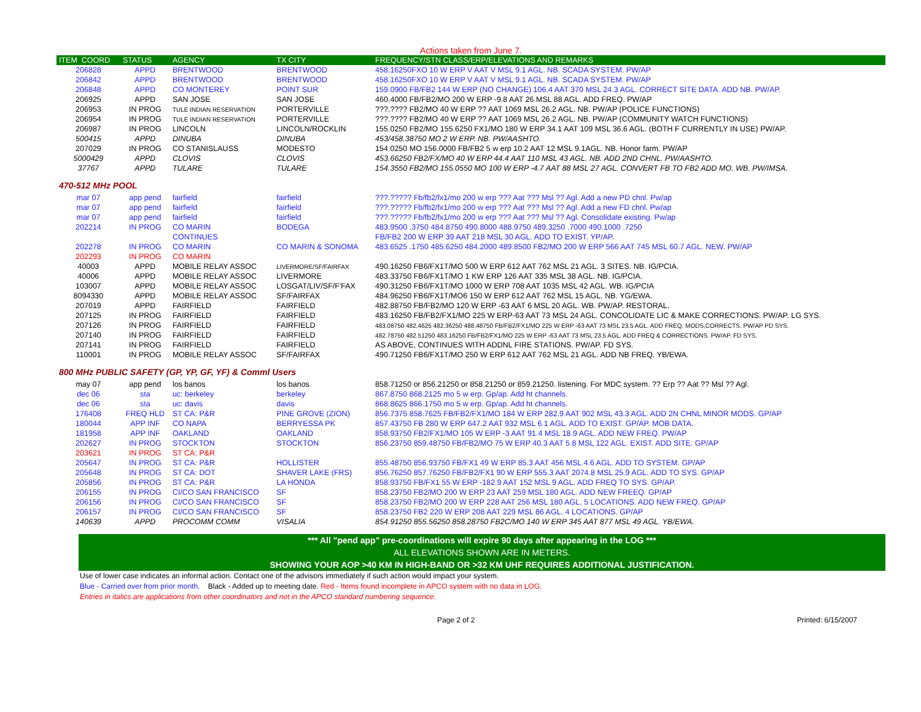Actions taken from June 7.
| ITEM COORD | STATUS | AGENCY | TX CITY | FREQUENCY/STN CLASS/ERP/ELEVATIONS AND REMARKS |
| --- | --- | --- | --- | --- |
| 206828 | APPD | BRENTWOOD | BRENTWOOD | 458.16250FXO 10 W ERP V AAT V MSL 9.1 AGL. NB. SCADA SYSTEM. PW/AP |
| 206842 | APPD | BRENTWOOD | BRENTWOOD | 458.16250FXO 10 W ERP V AAT V MSL 9.1 AGL. NB. SCADA SYSTEM. PW/AP |
| 206848 | APPD | CO MONTEREY | POINT SUR | 159.0900 FB/FB2 144 W ERP (NO CHANGE) 106.4 AAT 370 MSL 24.3 AGL. CORRECT SITE DATA. ADD NB. PW/AP. |
| 206925 | APPD | SAN JOSE | SAN JOSE | 460.4000 FB/FB2/MO 200 W ERP -9.8 AAT 26 MSL 88 AGL. ADD FREQ. PW/AP |
| 206953 | IN PROG | TULE INDIAN RESERVATION | PORTERVILLE | ???.???? FB2/MO 40 W ERP ?? AAT 1069 MSL 26.2 AGL. NB. PW/AP (POLICE FUNCTIONS) |
| 206954 | IN PROG | TULE INDIAN RESERVATION | PORTERVILLE | ???.???? FB2/MO 40 W ERP ?? AAT 1069 MSL 26.2 AGL. NB. PW/AP (COMMUNITY WATCH FUNCTIONS) |
| 206987 | IN PROG | LINCOLN | LINCOLN/ROCKLIN | 155.0250 FB2/MO 155.6250 FX1/MO 180 W ERP 34.1 AAT 109 MSL 36.6 AGL. (BOTH F CURRENTLY IN USE) PW/AP. |
| 500415 | APPD | DINUBA | DINUBA | 453/458.38750 MO 2 W ERP. NB. PW/AASHTO. |
| 207029 | IN PROG | CO STANISLAUSS | MODESTO | 154.0250 MO 156.0000 FB/FB2 5 w erp 10.2 AAT 12 MSL 9.1AGL. NB. Honor farm. PW/AP |
| 5000429 | APPD | CLOVIS | CLOVIS | 453.66250 FB2/FX/MO 40 W ERP 44.4 AAT 110 MSL 43 AGL. NB. ADD 2ND CHNL. PW/AASHTO. |
| 37767 | APPD | TULARE | TULARE | 154.3550 FB2/MO 155.0550 MO 100 W ERP -4.7 AAT 88 MSL 27 AGL. CONVERT FB TO FB2 ADD MO. WB. PW/IMSA. |
| 470-512 MHz POOL | | | | |
| mar 07 | app pend | fairfield | fairfield | ???.????? Fb/fb2/fx1/mo 200 w erp ??? Aat ??? Msl ?? Agl. Add a new PD chnl. Pw/ap |
| mar 07 | app pend | fairfield | fairfield | ???.????? Fb/fb2/fx1/mo 200 w erp ??? Aat ??? Msl ?? Agl. Add a new FD chnl. Pw/ap |
| mar 07 | app pend | fairfield | fairfield | ???.????? Fb/fb2/fx1/mo 200 w erp ??? Aat ??? Msl ?? Agl. Consolidate existing. Pw/ap |
| 202214 | IN PROG | CO MARIN | BODEGA | 483.9500 .3750 484.8750 490.8000 488.9750 489.3250 .7000 490.1000 .7250 |
| | | CONTINUES | | FB/FB2 200 W ERP 39 AAT 218 MSL 30 AGL. ADD TO EXIST. YP/AP. |
| 202278 | IN PROG | CO MARIN | CO MARIN & SONOMA | 483.6525 .1750 485.6250 484.2000 489.8500 FB2/MO 200 W ERP 566 AAT 745 MSL 60.7 AGL. NEW. PW/AP |
| 202293 | IN PROG | CO MARIN | | |
| 40003 | APPD | MOBILE RELAY ASSOC | LIVERMORE/SF/FAIRFAX | 490.16250 FB6/FX1T/MO 500 W ERP 612 AAT 762 MSL 21 AGL. 3 SITES. NB. IG/PCIA. |
| 40006 | APPD | MOBILE RELAY ASSOC | LIVERMORE | 483.33750 FB6/FX1T/MO 1 KW ERP 126 AAT 335 MSL 38 AGL. NB. IG/PCIA. |
| 103007 | APPD | MOBILE RELAY ASSOC | LOSGAT/LIV/SF/F'FAX | 490.31250 FB6/FX1T/MO 1000 W ERP 708 AAT 1035 MSL 42 AGL. WB. IG/PCIA |
| 8094330 | APPD | MOBILE RELAY ASSOC | SF/FAIRFAX | 484.96250 FB6/FX1T/MO6 150 W ERP 612 AAT 762 MSL 15 AGL. NB. YG/EWA. |
| 207019 | APPD | FAIRFIELD | FAIRFIELD | 482.88750 FB/FB2/MO 120 W ERP -63 AAT 6 MSL 20 AGL. WB. PW/AP. RESTORAL. |
| 207125 | IN PROG | FAIRFIELD | FAIRFIELD | 483.16250 FB/FB2/FX1/MO 225 W ERP-63 AAT 73 MSL 24 AGL. CONCOLIDATE LIC & MAKE CORRECTIONS. PW/AP. LG SYS. |
| 207126 | IN PROG | FAIRFIELD | FAIRFIELD | 483.08750 482.4625 482.36250 488.48750 FB/FB2/FX1/MO 225 W ERP -63 AAT 73 MSL 23.5 AGL. ADD FREQ, MODS,CORRECTS. PW/AP PD SYS. |
| 207140 | IN PROG | FAIRFIELD | FAIRFIELD | 482.78750 482.51250 483.16250 FB/FB2/FX1/MO 225 W ERP -63 AAT 73 MSL 23.5 AGL. ADD FREQ & CORRECTIONS. PW/AP. FD SYS. |
| 207141 | IN PROG | FAIRFIELD | FAIRFIELD | AS ABOVE, CONTINUES WITH ADDNL FIRE STATIONS. PW/AP. FD SYS. |
| 110001 | IN PROG | MOBILE RELAY ASSOC | SF/FAIRFAX | 490.71250 FB6/FX1T/MO 250 W ERP 612 AAT 762 MSL 21 AGL. ADD NB FREQ. YB/EWA. |
| 800 MHz PUBLIC SAFETY (GP, YP, GF, YF) & Comml Users | | | | |
| may 07 | app pend | los banos | los banos | 858.71250 or 856.21250 or 858.21250 or 859.21250. listening. For MDC system. ?? Erp ?? Aat ?? Msl ?? Agl. |
| dec 06 | sta | uc: berkeley | berkeley | 867.8750 868.2125 mo 5 w erp. Gp/ap. Add ht channels. |
| dec 06 | sta | uc: davis | davis | 868.8625 866.1750 mo 5 w erp. Gp/ap. Add ht channels. |
| 176408 | FREQ HLD | ST CA: P&R | PINE GROVE (ZION) | 856.7375 858.7625 FB/FB2/FX1/MO 184 W ERP 282.9 AAT 902 MSL 43.3 AGL. ADD 2N CHNL MINOR MODS. GP/AP |
| 180044 | APP INF | CO NAPA | BERRYESSA PK | 857.43750 FB 280 W ERP 647.2 AAT 932 MSL 6.1 AGL. ADD TO EXIST. GP/AP. MOB DATA. |
| 181958 | APP INF | OAKLAND | OAKLAND | 858.93750 FB2/FX1/MO 105 W ERP -3 AAT 91.4 MSL 18.9 AGL. ADD NEW FREQ. PW/AP |
| 202627 | IN PROG | STOCKTON | STOCKTON | 856.23750 859.48750 FB/FB2/MO 75 W ERP 40.3 AAT 5.8 MSL 122 AGL. EXIST. ADD SITE. GP/AP |
| 203621 | IN PROG | ST CA: P&R | | |
| 205647 | IN PROG | ST CA: P&R | HOLLISTER | 855.48750 856.93750 FB/FX1 49 W ERP 85.3 AAT 456 MSL 4.6 AGL. ADD TO SYSTEM. GP/AP |
| 205648 | IN PROG | ST CA: DOT | SHAVER LAKE (FRS) | 856.76250 857.76250 FB/FB2/FX1 90 W ERP 555.3 AAT 2074.8 MSL 25.9 AGL. ADD TO SYS. GP/AP |
| 205856 | IN PROG | ST CA: P&R | LA HONDA | 858.93750 FB/FX1 55 W ERP -182.9 AAT 152 MSL 9 AGL. ADD FREQ TO SYS. GP/AP. |
| 206155 | IN PROG | CI/CO SAN FRANCISCO | SF | 858.23750 FB2/MO 200 W ERP 23 AAT 259 MSL 180 AGL. ADD NEW FREEQ. GP/AP |
| 206156 | IN PROG | CI/CO SAN FRANCISCO | SF | 858.23750 FB2/MO 200 W ERP 228 AAT 256 MSL 180 AGL. 5 LOCATIONS. ADD NEW FREQ. GP/AP |
| 206157 | IN PROG | CI/CO SAN FRANCISCO | SF | 858.23750 FB2 220 W ERP 208 AAT 229 MSL 86 AGL. 4 LOCATIONS. GP/AP |
| 140639 | APPD | PROCOMM COMM | VISALIA | 854.91250 855.56250 858.28750 FB2C/MO 140 W ERP 345 AAT 877 MSL 49 AGL. YB/EWA. |
*** All "pend app" pre-coordinations will expire 90 days after appearing in the LOG ***
ALL ELEVATIONS SHOWN ARE IN METERS.
SHOWING YOUR AOP >40 KM IN HIGH-BAND OR >32 KM UHF REQUIRES ADDITIONAL JUSTIFICATION.
Use of lower case indicates an informal action. Contact one of the advisors immediately if such action would impact your system.
Blue - Carried over from prior month. Black - Added up to meeting date. Red - Items found incomplete in APCO system with no data in LOG.
Entries in italics are applications from other coordinators and not in the APCO standard numbering sequence.
Page 2 of 2 Printed: 6/15/2007